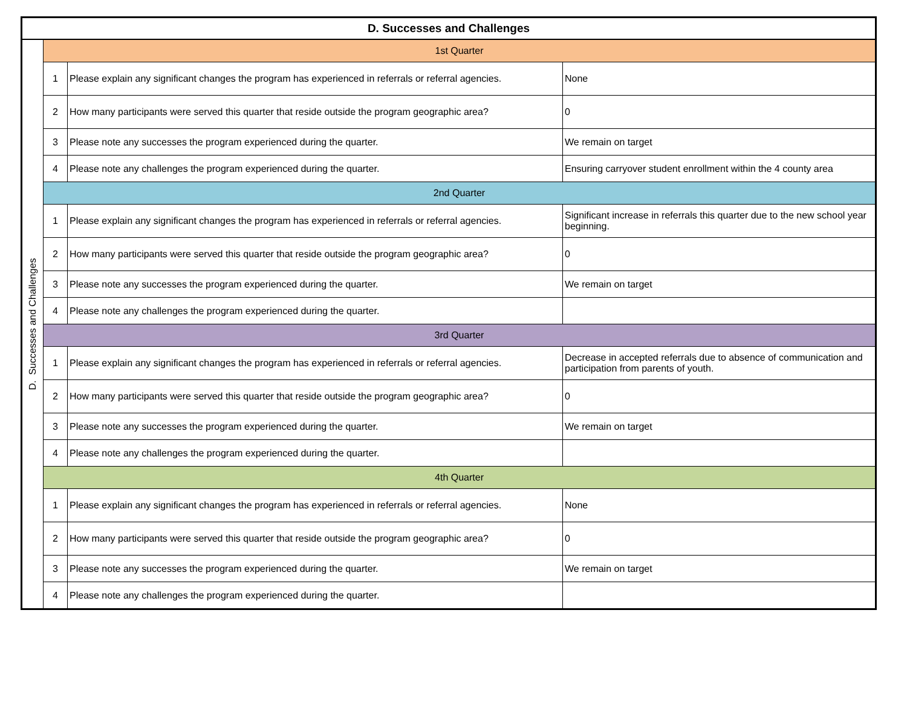| D. Successes and Challenges | | | |
| --- | --- | --- | --- |
| D. Successes and Challenges | 1st Quarter | | |
| | 1 | Please explain any significant changes the program has experienced in referrals or referral agencies. | None |
| | 2 | How many participants were served this quarter that reside outside the program geographic area? | 0 |
| | 3 | Please note any successes the program experienced during the quarter. | We remain on target |
| | 4 | Please note any challenges the program experienced during the quarter. | Ensuring carryover student enrollment within the 4 county area |
| | 2nd Quarter | | |
| | 1 | Please explain any significant changes the program has experienced in referrals or referral agencies. | Significant increase in referrals this quarter due to the new school year beginning. |
| | 2 | How many participants were served this quarter that reside outside the program geographic area? | 0 |
| | 3 | Please note any successes the program experienced during the quarter. | We remain on target |
| | 4 | Please note any challenges the program experienced during the quarter. | |
| | 3rd Quarter | | |
| | 1 | Please explain any significant changes the program has experienced in referrals or referral agencies. | Decrease in accepted referrals due to absence of communication and participation from parents of youth. |
| | 2 | How many participants were served this quarter that reside outside the program geographic area? | 0 |
| | 3 | Please note any successes the program experienced during the quarter. | We remain on target |
| | 4 | Please note any challenges the program experienced during the quarter. | |
| | 4th Quarter | | |
| | 1 | Please explain any significant changes the program has experienced in referrals or referral agencies. | None |
| | 2 | How many participants were served this quarter that reside outside the program geographic area? | 0 |
| | 3 | Please note any successes the program experienced during the quarter. | We remain on target |
| | 4 | Please note any challenges the program experienced during the quarter. | |